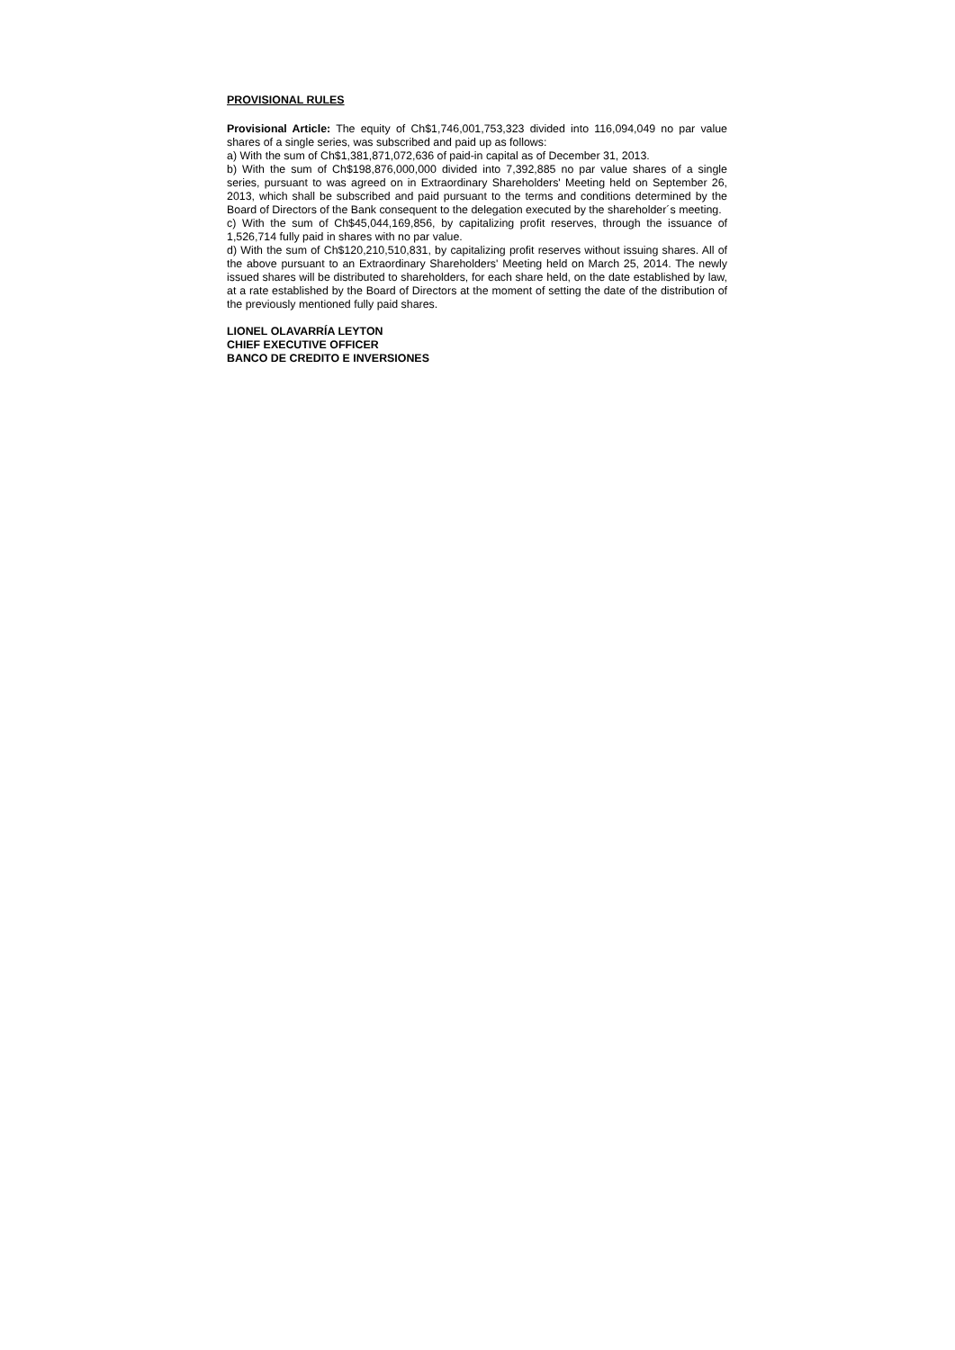PROVISIONAL RULES
Provisional Article: The equity of Ch$1,746,001,753,323 divided into 116,094,049 no par value shares of a single series, was subscribed and paid up as follows:
a) With the sum of Ch$1,381,871,072,636 of paid-in capital as of December 31, 2013.
b) With the sum of Ch$198,876,000,000 divided into 7,392,885 no par value shares of a single series, pursuant to was agreed on in Extraordinary Shareholders' Meeting held on September 26, 2013, which shall be subscribed and paid pursuant to the terms and conditions determined by the Board of Directors of the Bank consequent to the delegation executed by the shareholder´s meeting.
c) With the sum of Ch$45,044,169,856, by capitalizing profit reserves, through the issuance of 1,526,714 fully paid in shares with no par value.
d) With the sum of Ch$120,210,510,831, by capitalizing profit reserves without issuing shares. All of the above pursuant to an Extraordinary Shareholders' Meeting held on March 25, 2014. The newly issued shares will be distributed to shareholders, for each share held, on the date established by law, at a rate established by the Board of Directors at the moment of setting the date of the distribution of the previously mentioned fully paid shares.
LIONEL OLAVARRÍA LEYTON
CHIEF EXECUTIVE OFFICER
BANCO DE CREDITO E INVERSIONES